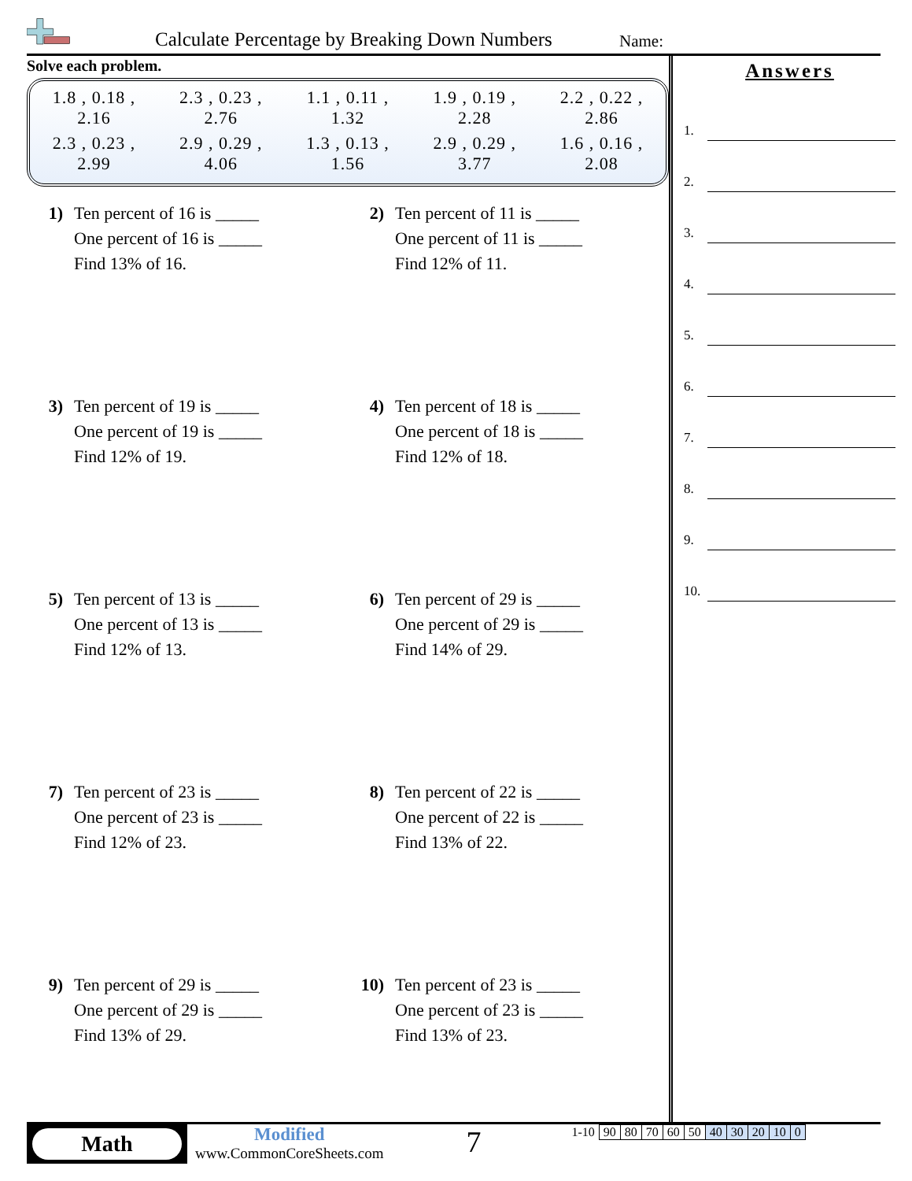Calculate Percentage by Breaking Down Numbers
Name:
Solve each problem.
| 1.8 , 0.18 , 2.16 | 2.3 , 0.23 , 2.76 | 1.1 , 0.11 , 1.32 | 1.9 , 0.19 , 2.28 | 2.2 , 0.22 , 2.86 |
| 2.3 , 0.23 , 2.99 | 2.9 , 0.29 , 4.06 | 1.3 , 0.13 , 1.56 | 2.9 , 0.29 , 3.77 | 1.6 , 0.16 , 2.08 |
1) Ten percent of 16 is _____
One percent of 16 is _____
Find 13% of 16.
2) Ten percent of 11 is _____
One percent of 11 is _____
Find 12% of 11.
3) Ten percent of 19 is _____
One percent of 19 is _____
Find 12% of 19.
4) Ten percent of 18 is _____
One percent of 18 is _____
Find 12% of 18.
5) Ten percent of 13 is _____
One percent of 13 is _____
Find 12% of 13.
6) Ten percent of 29 is _____
One percent of 29 is _____
Find 14% of 29.
7) Ten percent of 23 is _____
One percent of 23 is _____
Find 12% of 23.
8) Ten percent of 22 is _____
One percent of 22 is _____
Find 13% of 22.
9) Ten percent of 29 is _____
One percent of 29 is _____
Find 13% of 29.
10) Ten percent of 23 is _____
One percent of 23 is _____
Find 13% of 23.
Answers
1.
2.
3.
4.
5.
6.
7.
8.
9.
10.
Math
Modified
www.CommonCoreSheets.com
7
| 1-10 | 90 | 80 | 70 | 60 | 50 | 40 | 30 | 20 | 10 | 0 |